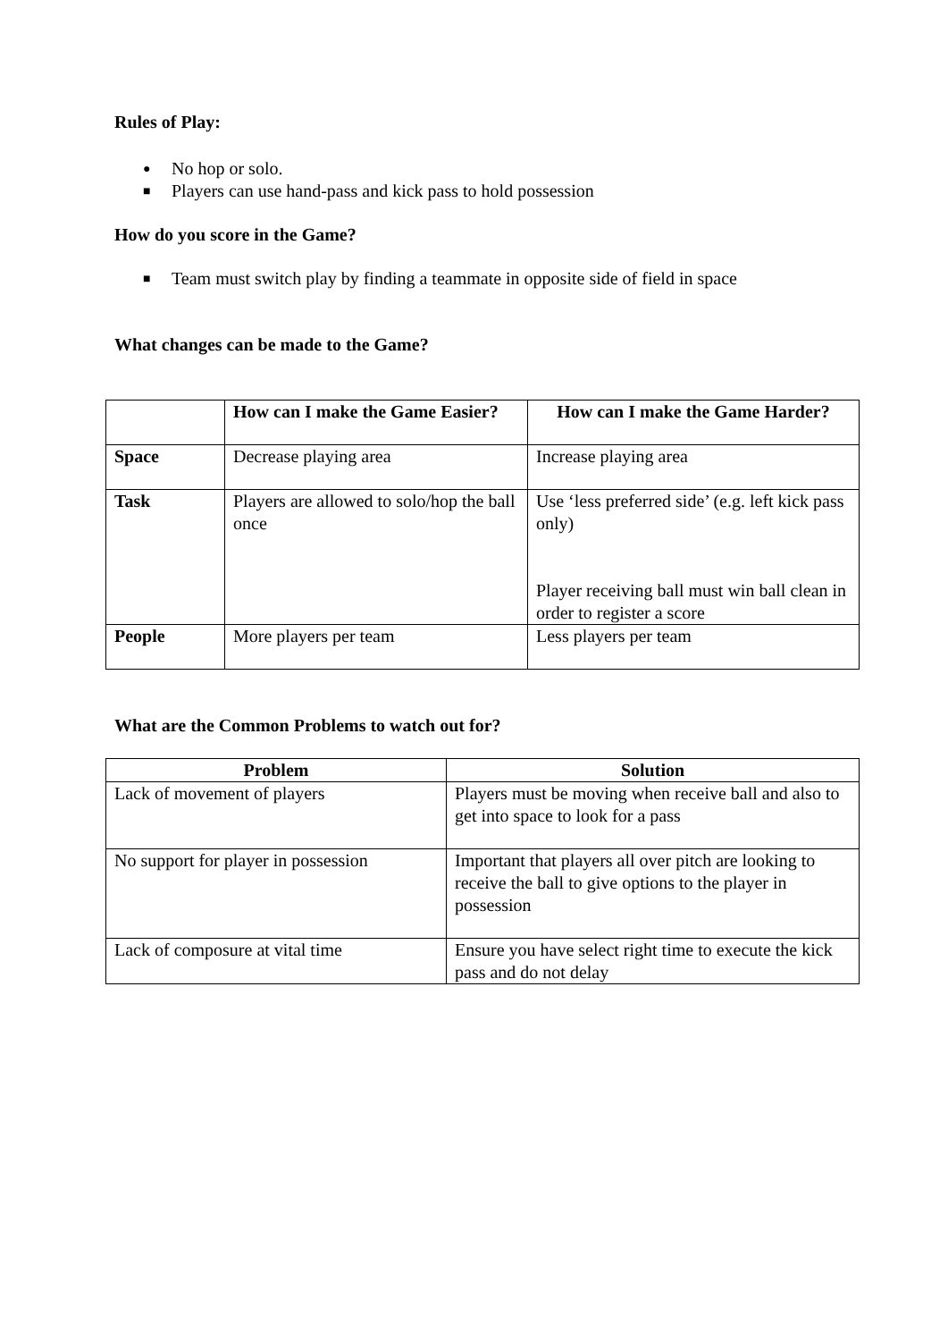Rules of Play:
● No hop or solo.
■ Players can use hand-pass and kick pass to hold possession
How do you score in the Game?
■ Team must switch play by finding a teammate in opposite side of field in space
What changes can be made to the Game?
| | How can I make the Game Easier? | How can I make the Game Harder? |
| --- | --- | --- |
| Space | Decrease playing area | Increase playing area |
| Task | Players are allowed to solo/hop the ball once | Use ‘less preferred side’ (e.g. left kick pass only) Player receiving ball must win ball clean in order to register a score |
| People | More players per team | Less players per team |
What are the Common Problems to watch out for?
| Problem | Solution |
| --- | --- |
| Lack of movement of players | Players must be moving when receive ball and also to get into space to look for a pass |
| No support for player in possession | Important that players all over pitch are looking to receive the ball to give options to the player in possession |
| Lack of composure at vital time | Ensure you have select right time to execute the kick pass and do not delay |